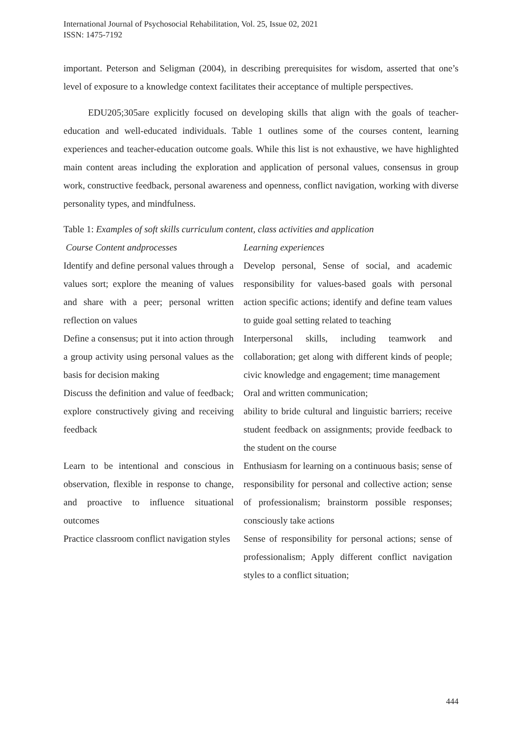International Journal of Psychosocial Rehabilitation, Vol. 25, Issue 02, 2021
ISSN: 1475-7192
important. Peterson and Seligman (2004), in describing prerequisites for wisdom, asserted that one’s level of exposure to a knowledge context facilitates their acceptance of multiple perspectives.
EDU205;305are explicitly focused on developing skills that align with the goals of teacher-education and well-educated individuals. Table 1 outlines some of the courses content, learning experiences and teacher-education outcome goals. While this list is not exhaustive, we have highlighted main content areas including the exploration and application of personal values, consensus in group work, constructive feedback, personal awareness and openness, conflict navigation, working with diverse personality types, and mindfulness.
Table 1: Examples of soft skills curriculum content, class activities and application
| Course Content andprocesses | Learning experiences |
| --- | --- |
| Identify and define personal values through a values sort; explore the meaning of values and share with a peer; personal written reflection on values | Develop personal, Sense of social, and academic responsibility for values-based goals with personal action specific actions; identify and define team values to guide goal setting related to teaching |
| Define a consensus; put it into action through a group activity using personal values as the basis for decision making | Interpersonal skills, including teamwork and collaboration; get along with different kinds of people; civic knowledge and engagement; time management |
| Discuss the definition and value of feedback; explore constructively giving and receiving feedback | Oral and written communication; ability to bride cultural and linguistic barriers; receive student feedback on assignments; provide feedback to the student on the course |
| Learn to be intentional and conscious in observation, flexible in response to change, and proactive to influence situational outcomes | Enthusiasm for learning on a continuous basis; sense of responsibility for personal and collective action; sense of professionalism; brainstorm possible responses; consciously take actions |
| Practice classroom conflict navigation styles | Sense of responsibility for personal actions; sense of professionalism; Apply different conflict navigation styles to a conflict situation; |
444